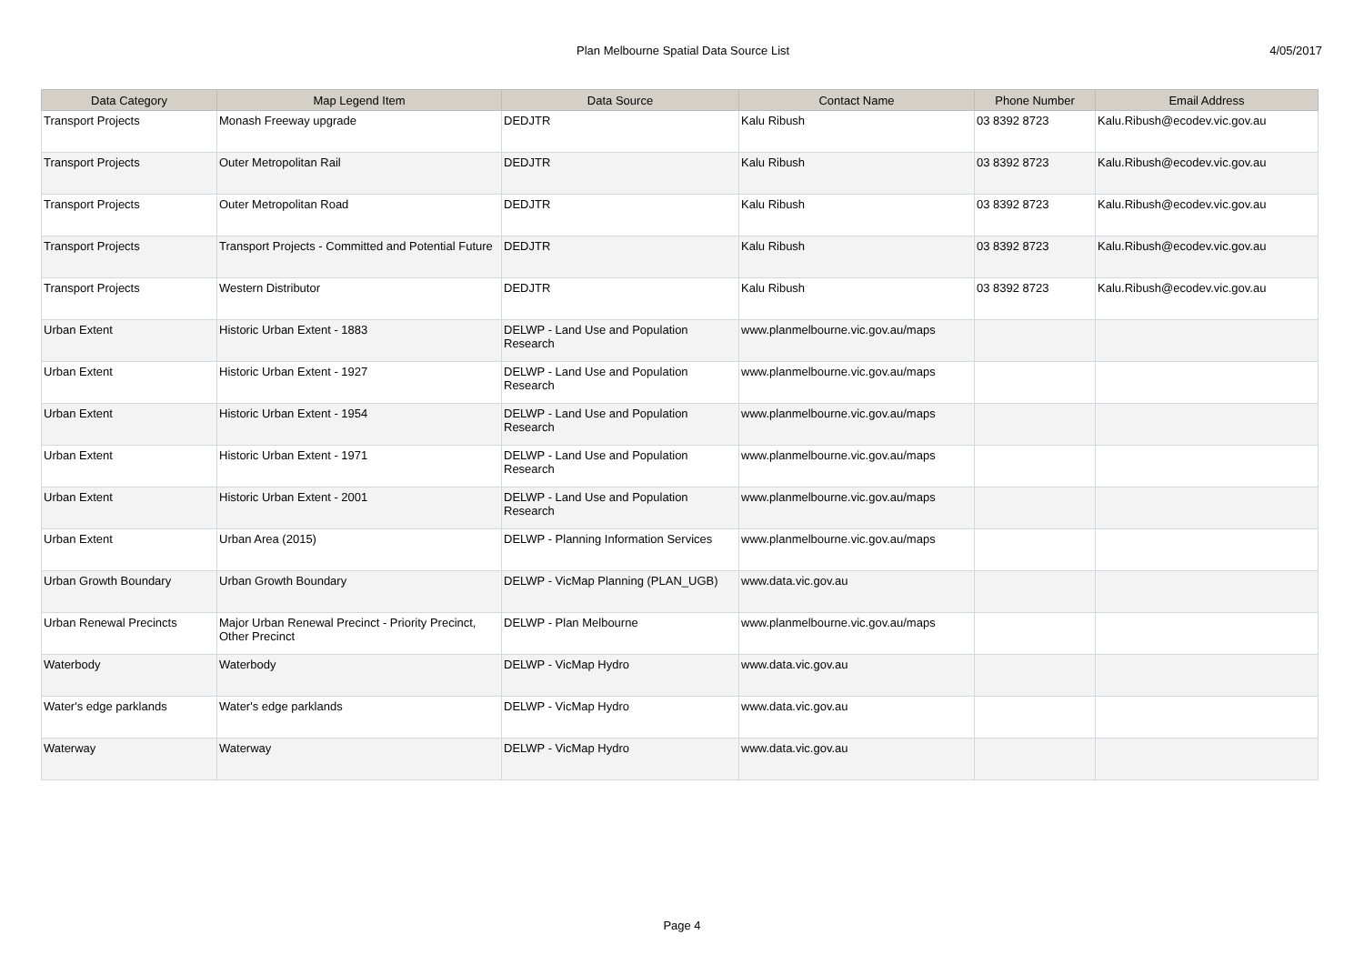Plan Melbourne Spatial Data Source List
4/05/2017
| Data Category | Map Legend Item | Data Source | Contact Name | Phone Number | Email Address |
| --- | --- | --- | --- | --- | --- |
| Transport Projects | Monash Freeway upgrade | DEDJTR | Kalu Ribush | 03 8392 8723 | Kalu.Ribush@ecodev.vic.gov.au |
| Transport Projects | Outer Metropolitan Rail | DEDJTR | Kalu Ribush | 03 8392 8723 | Kalu.Ribush@ecodev.vic.gov.au |
| Transport Projects | Outer Metropolitan Road | DEDJTR | Kalu Ribush | 03 8392 8723 | Kalu.Ribush@ecodev.vic.gov.au |
| Transport Projects | Transport Projects - Committed and Potential Future | DEDJTR | Kalu Ribush | 03 8392 8723 | Kalu.Ribush@ecodev.vic.gov.au |
| Transport Projects | Western Distributor | DEDJTR | Kalu Ribush | 03 8392 8723 | Kalu.Ribush@ecodev.vic.gov.au |
| Urban Extent | Historic Urban Extent - 1883 | DELWP - Land Use and Population Research | www.planmelbourne.vic.gov.au/maps | | |
| Urban Extent | Historic Urban Extent - 1927 | DELWP - Land Use and Population Research | www.planmelbourne.vic.gov.au/maps | | |
| Urban Extent | Historic Urban Extent - 1954 | DELWP - Land Use and Population Research | www.planmelbourne.vic.gov.au/maps | | |
| Urban Extent | Historic Urban Extent - 1971 | DELWP - Land Use and Population Research | www.planmelbourne.vic.gov.au/maps | | |
| Urban Extent | Historic Urban Extent - 2001 | DELWP - Land Use and Population Research | www.planmelbourne.vic.gov.au/maps | | |
| Urban Extent | Urban Area (2015) | DELWP - Planning Information Services | www.planmelbourne.vic.gov.au/maps | | |
| Urban Growth Boundary | Urban Growth Boundary | DELWP - VicMap Planning (PLAN_UGB) | www.data.vic.gov.au | | |
| Urban Renewal Precincts | Major Urban Renewal Precinct - Priority Precinct, Other Precinct | DELWP - Plan Melbourne | www.planmelbourne.vic.gov.au/maps | | |
| Waterbody | Waterbody | DELWP - VicMap Hydro | www.data.vic.gov.au | | |
| Water's edge parklands | Water's edge parklands | DELWP - VicMap Hydro | www.data.vic.gov.au | | |
| Waterway | Waterway | DELWP - VicMap Hydro | www.data.vic.gov.au | | |
Page 4